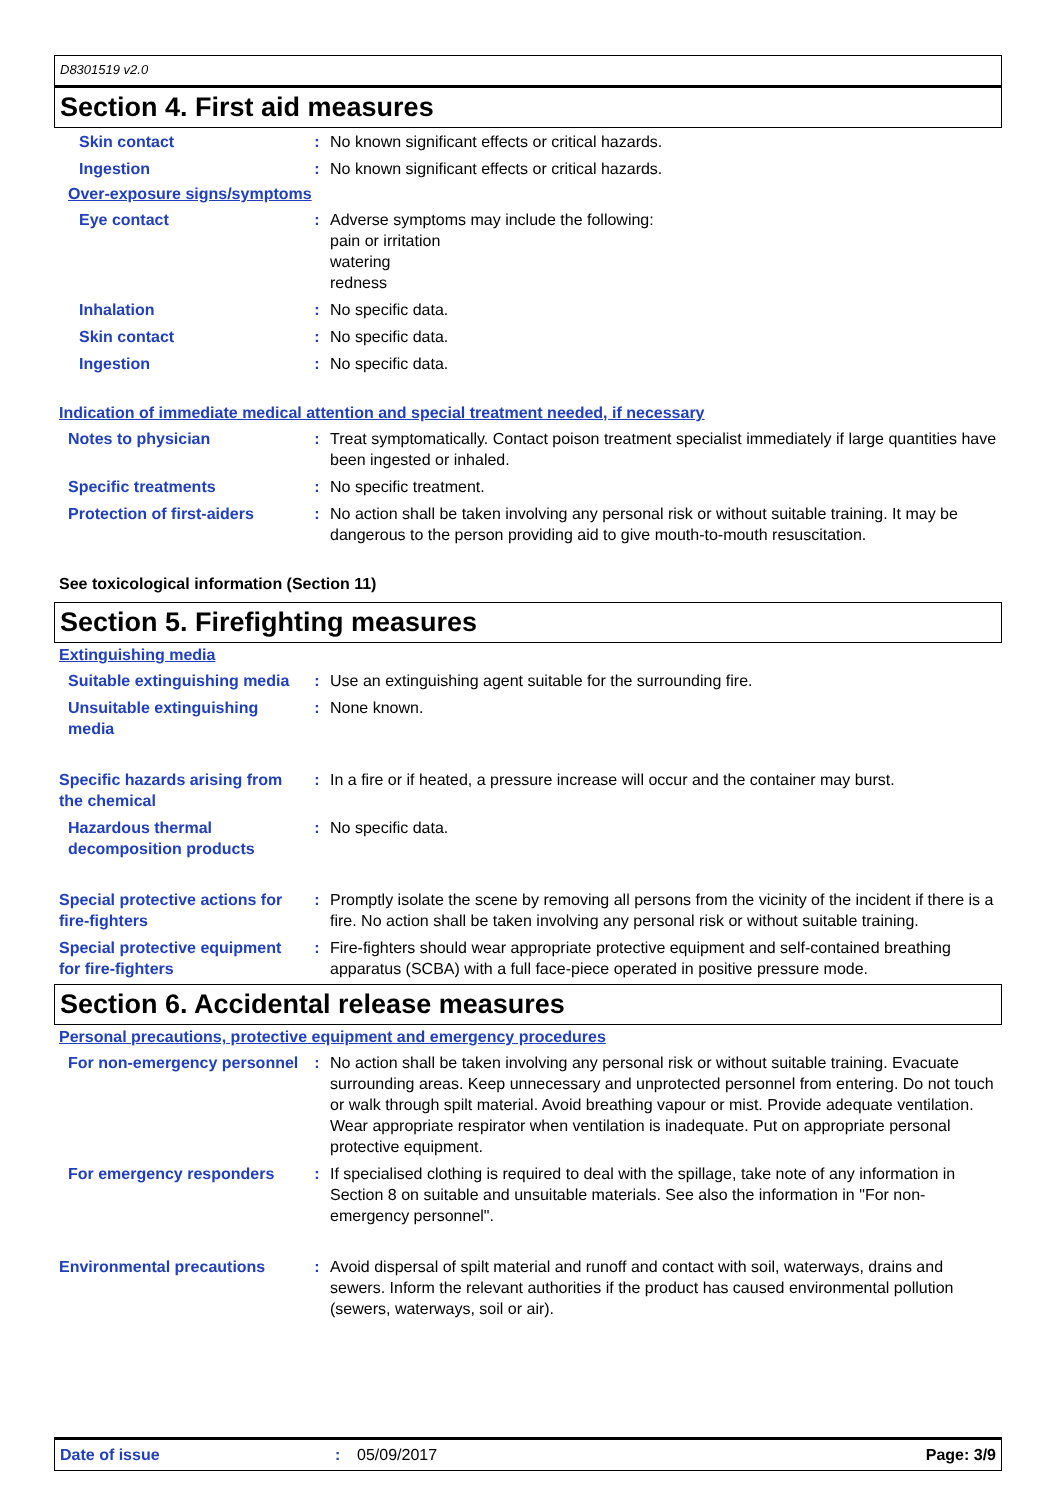D8301519 v2.0
Section 4. First aid measures
Skin contact : No known significant effects or critical hazards.
Ingestion : No known significant effects or critical hazards.
Over-exposure signs/symptoms
Eye contact : Adverse symptoms may include the following:
pain or irritation
watering
redness
Inhalation : No specific data.
Skin contact : No specific data.
Ingestion : No specific data.
Indication of immediate medical attention and special treatment needed, if necessary
Notes to physician : Treat symptomatically. Contact poison treatment specialist immediately if large quantities have been ingested or inhaled.
Specific treatments : No specific treatment.
Protection of first-aiders : No action shall be taken involving any personal risk or without suitable training. It may be dangerous to the person providing aid to give mouth-to-mouth resuscitation.
See toxicological information (Section 11)
Section 5. Firefighting measures
Extinguishing media
Suitable extinguishing media
: Use an extinguishing agent suitable for the surrounding fire.
Unsuitable extinguishing media
: None known.
Specific hazards arising from the chemical
: In a fire or if heated, a pressure increase will occur and the container may burst.
Hazardous thermal decomposition products
: No specific data.
Special protective actions for fire-fighters
: Promptly isolate the scene by removing all persons from the vicinity of the incident if there is a fire. No action shall be taken involving any personal risk or without suitable training.
Special protective equipment for fire-fighters
: Fire-fighters should wear appropriate protective equipment and self-contained breathing apparatus (SCBA) with a full face-piece operated in positive pressure mode.
Section 6. Accidental release measures
Personal precautions, protective equipment and emergency procedures
For non-emergency personnel
: No action shall be taken involving any personal risk or without suitable training. Evacuate surrounding areas. Keep unnecessary and unprotected personnel from entering. Do not touch or walk through spilt material. Avoid breathing vapour or mist. Provide adequate ventilation. Wear appropriate respirator when ventilation is inadequate. Put on appropriate personal protective equipment.
For emergency responders : If specialised clothing is required to deal with the spillage, take note of any information in Section 8 on suitable and unsuitable materials. See also the information in "For non-emergency personnel".
Environmental precautions : Avoid dispersal of spilt material and runoff and contact with soil, waterways, drains and sewers. Inform the relevant authorities if the product has caused environmental pollution (sewers, waterways, soil or air).
Date of issue: 05/09/2017 Page: 3/9